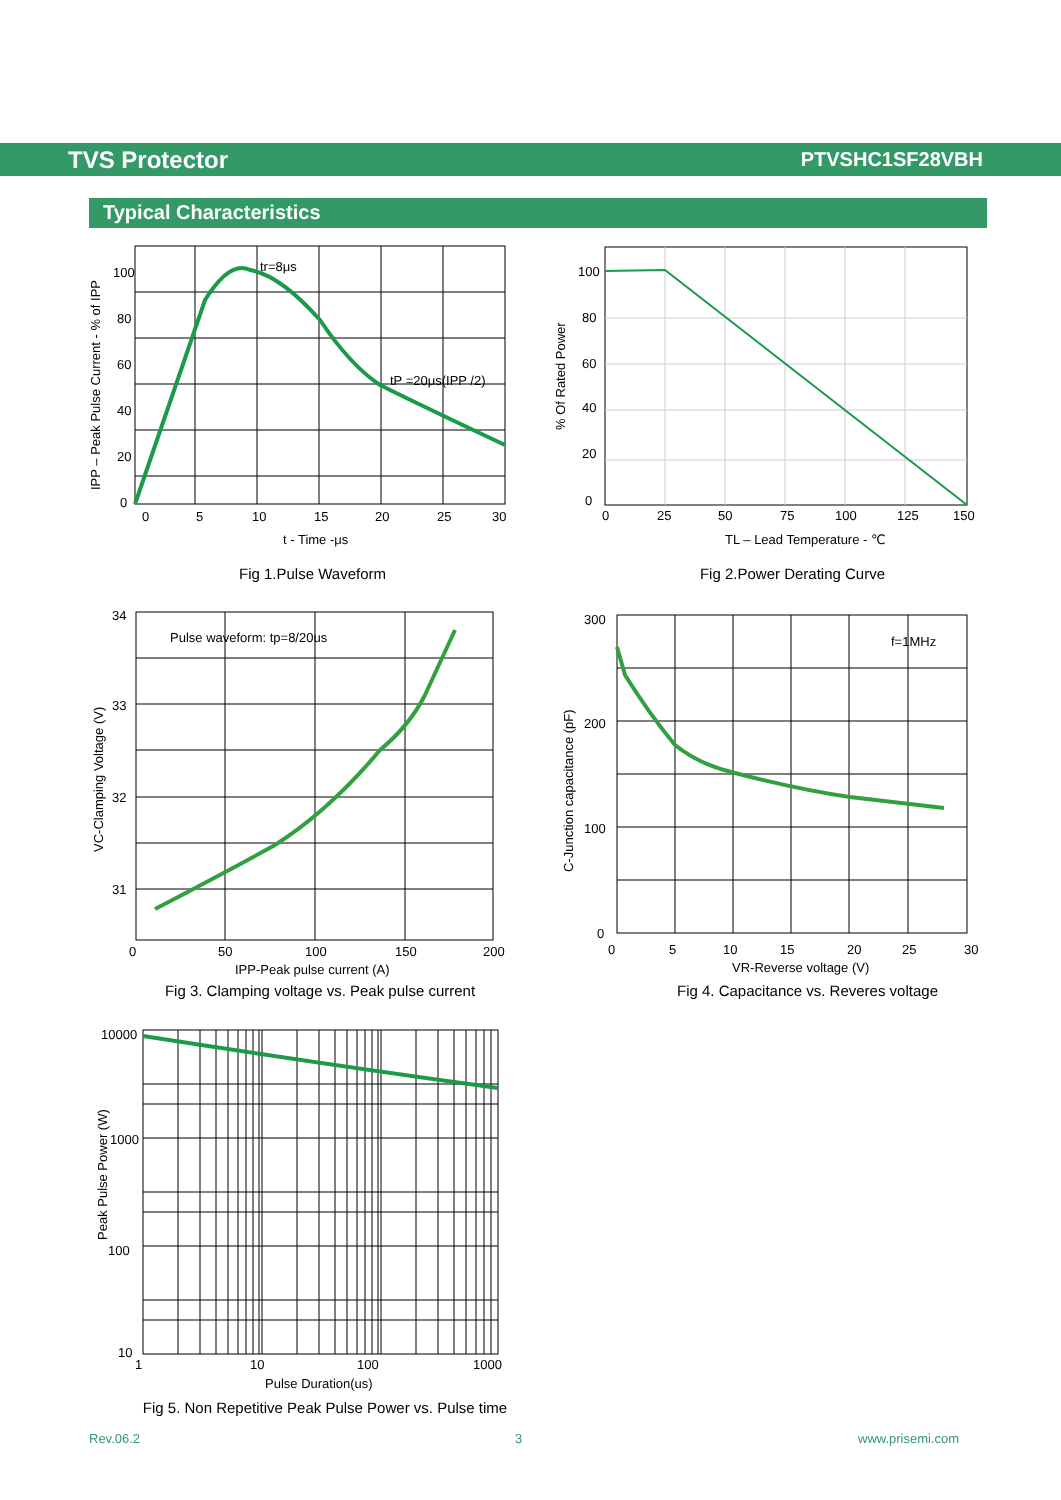TVS Protector PTVSHC1SF28VBH
Typical Characteristics
100
80
60
40
20
0
0
5
10
15
20
25
30
tr=8μs
tP =20μs(IPP /2)
t - Time -μs
IPP – Peak Pulse Current - % of IPP
Fig 1.Pulse Waveform
100
80
60
40
20
0
0
25
50
75
100
125
150
TL – Lead Temperature - ℃
% Of Rated Power
Fig 2.Power Derating Curve
34
33
32
31
0
50
100
150
200
Pulse waveform: tp=8/20us
IPP-Peak pulse current (A)
VC-Clamping Voltage (V)
Fig 3. Clamping voltage vs. Peak pulse current
300
200
100
0
0
5
10
15
20
25
30
f=1MHz
VR-Reverse voltage (V)
C-Junction capacitance (pF)
Fig 4. Capacitance vs. Reveres voltage
10000
1000
100
10
1
10
100
1000
Pulse Duration(us)
Peak Pulse Power (W)
Fig 5. Non Repetitive Peak Pulse Power vs. Pulse time
Rev.06.2 3 www.prisemi.com